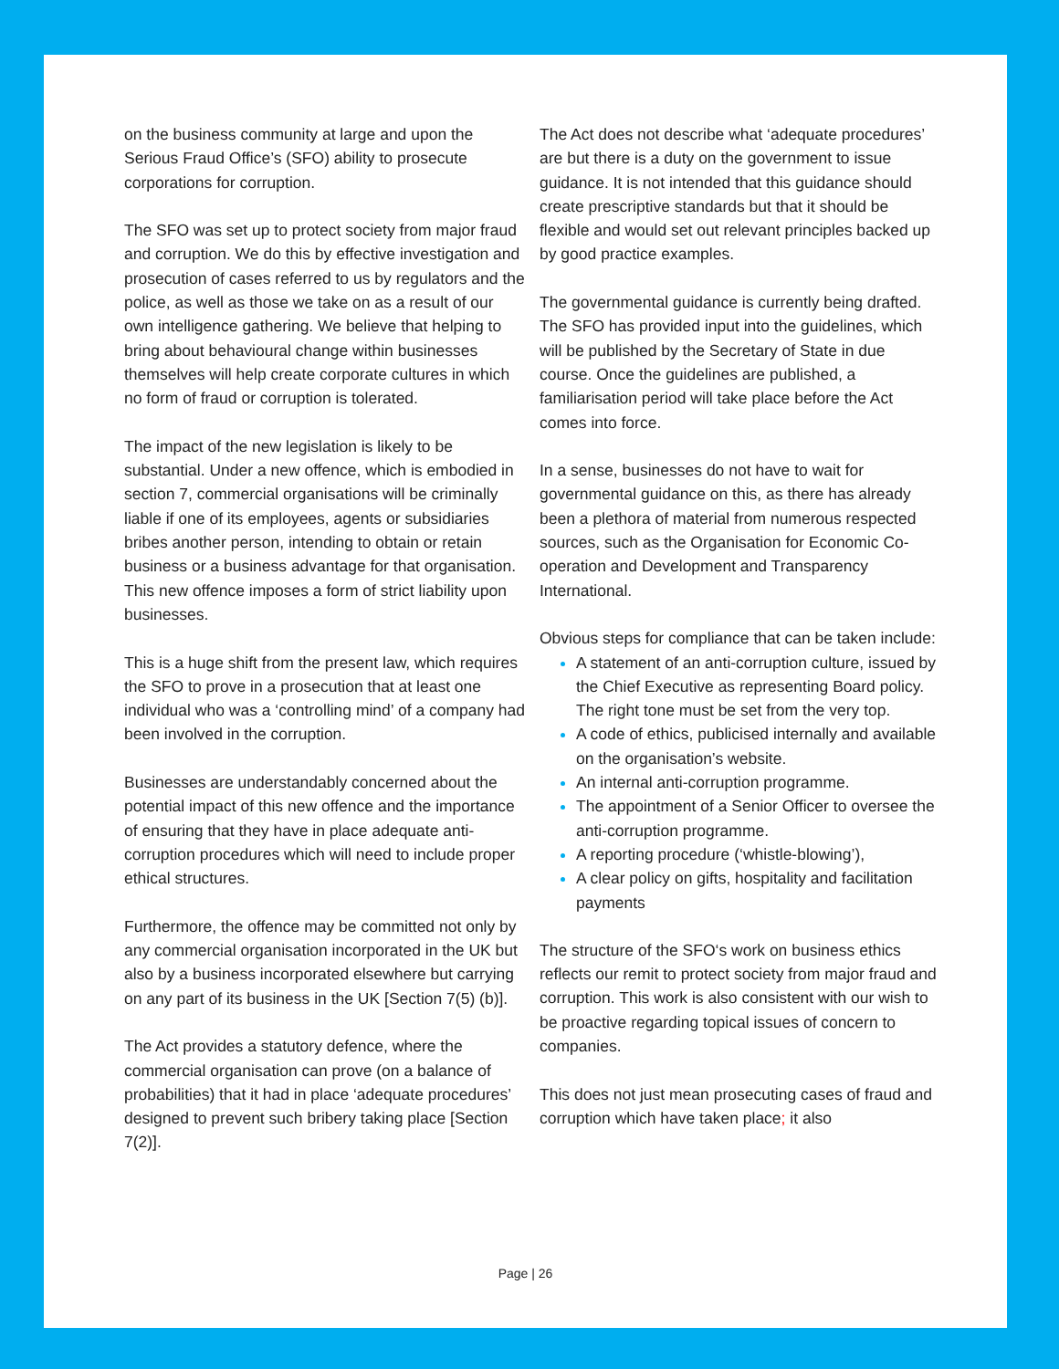on the business community at large and upon the Serious Fraud Office’s (SFO) ability to prosecute corporations for corruption.
The SFO was set up to protect society from major fraud and corruption. We do this by effective investigation and prosecution of cases referred to us by regulators and the police, as well as those we take on as a result of our own intelligence gathering. We believe that helping to bring about behavioural change within businesses themselves will help create corporate cultures in which no form of fraud or corruption is tolerated.
The impact of the new legislation is likely to be substantial. Under a new offence, which is embodied in section 7, commercial organisations will be criminally liable if one of its employees, agents or subsidiaries bribes another person, intending to obtain or retain business or a business advantage for that organisation. This new offence imposes a form of strict liability upon businesses.
This is a huge shift from the present law, which requires the SFO to prove in a prosecution that at least one individual who was a ‘controlling mind’ of a company had been involved in the corruption.
Businesses are understandably concerned about the potential impact of this new offence and the importance of ensuring that they have in place adequate anti-corruption procedures which will need to include proper ethical structures.
Furthermore, the offence may be committed not only by any commercial organisation incorporated in the UK but also by a business incorporated elsewhere but carrying on any part of its business in the UK [Section 7(5) (b)].
The Act provides a statutory defence, where the commercial organisation can prove (on a balance of probabilities) that it had in place ‘adequate procedures’ designed to prevent such bribery taking place [Section 7(2)].
The Act does not describe what ‘adequate procedures’ are but there is a duty on the government to issue guidance. It is not intended that this guidance should create prescriptive standards but that it should be flexible and would set out relevant principles backed up by good practice examples.
The governmental guidance is currently being drafted. The SFO has provided input into the guidelines, which will be published by the Secretary of State in due course. Once the guidelines are published, a familiarisation period will take place before the Act comes into force.
In a sense, businesses do not have to wait for governmental guidance on this, as there has already been a plethora of material from numerous respected sources, such as the Organisation for Economic Co-operation and Development and Transparency International.
Obvious steps for compliance that can be taken include:
A statement of an anti-corruption culture, issued by the Chief Executive as representing Board policy. The right tone must be set from the very top.
A code of ethics, publicised internally and available on the organisation’s website.
An internal anti-corruption programme.
The appointment of a Senior Officer to oversee the anti-corruption programme.
A reporting procedure (‘whistle-blowing’),
A clear policy on gifts, hospitality and facilitation payments
The structure of the SFO‘s work on business ethics reflects our remit to protect society from major fraud and corruption. This work is also consistent with our wish to be proactive regarding topical issues of concern to companies.
This does not just mean prosecuting cases of fraud and corruption which have taken place; it also
Page | 26